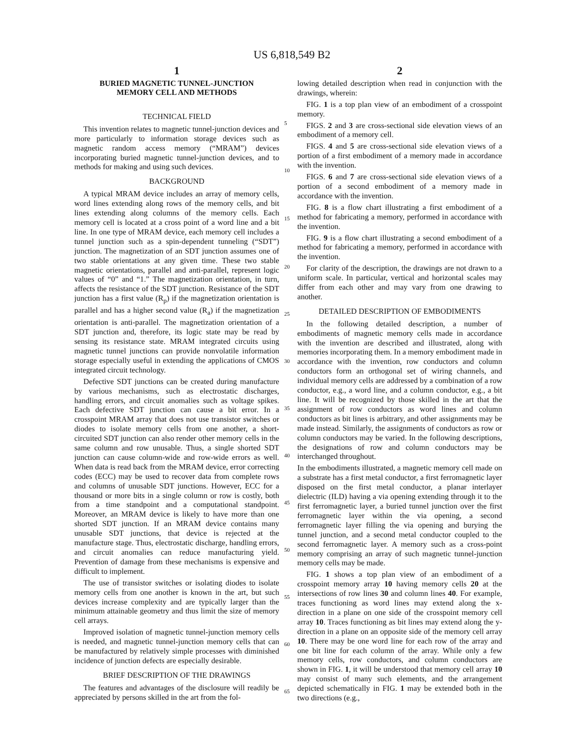US 6,818,549 B2
1
BURIED MAGNETIC TUNNEL-JUNCTION
MEMORY CELL AND METHODS
TECHNICAL FIELD
This invention relates to magnetic tunnel-junction devices and more particularly to information storage devices such as magnetic random access memory (“MRAM”) devices incorporating buried magnetic tunnel-junction devices, and to methods for making and using such devices.
BACKGROUND
A typical MRAM device includes an array of memory cells, word lines extending along rows of the memory cells, and bit lines extending along columns of the memory cells. Each memory cell is located at a cross point of a word line and a bit line. In one type of MRAM device, each memory cell includes a tunnel junction such as a spin-dependent tunneling (“SDT”) junction. The magnetization of an SDT junction assumes one of two stable orientations at any given time. These two stable magnetic orientations, parallel and anti-parallel, represent logic values of “0” and “1.” The magnetization orientation, in turn, affects the resistance of the SDT junction. Resistance of the SDT junction has a first value (R<sub>p</sub>) if the magnetization orientation is parallel and has a higher second value (R<sub>a</sub>) if the magnetization orientation is anti-parallel. The magnetization orientation of a SDT junction and, therefore, its logic state may be read by sensing its resistance state. MRAM integrated circuits using magnetic tunnel junctions can provide nonvolatile information storage especially useful in extending the applications of CMOS integrated circuit technology.
Defective SDT junctions can be created during manufacture by various mechanisms, such as electrostatic discharges, handling errors, and circuit anomalies such as voltage spikes. Each defective SDT junction can cause a bit error. In a crosspoint MRAM array that does not use transistor switches or diodes to isolate memory cells from one another, a short-circuited SDT junction can also render other memory cells in the same column and row unusable. Thus, a single shorted SDT junction can cause column-wide and row-wide errors as well. When data is read back from the MRAM device, error correcting codes (ECC) may be used to recover data from complete rows and columns of unusable SDT junctions. However, ECC for a thousand or more bits in a single column or row is costly, both from a time standpoint and a computational standpoint. Moreover, an MRAM device is likely to have more than one shorted SDT junction. If an MRAM device contains many unusable SDT junctions, that device is rejected at the manufacture stage. Thus, electrostatic discharge, handling errors, and circuit anomalies can reduce manufacturing yield. Prevention of damage from these mechanisms is expensive and difficult to implement.
The use of transistor switches or isolating diodes to isolate memory cells from one another is known in the art, but such devices increase complexity and are typically larger than the minimum attainable geometry and thus limit the size of memory cell arrays.
Improved isolation of magnetic tunnel-junction memory cells is needed, and magnetic tunnel-junction memory cells that can be manufactured by relatively simple processes with diminished incidence of junction defects are especially desirable.
BRIEF DESCRIPTION OF THE DRAWINGS
The features and advantages of the disclosure will readily be appreciated by persons skilled in the art from the fol-
5
10
15
20
25
30
35
40
45
50
55
60
65
2
lowing detailed description when read in conjunction with the drawings, wherein:
FIG. 1 is a top plan view of an embodiment of a crosspoint memory.
FIGS. 2 and 3 are cross-sectional side elevation views of an embodiment of a memory cell.
FIGS. 4 and 5 are cross-sectional side elevation views of a portion of a first embodiment of a memory made in accordance with the invention.
FIGS. 6 and 7 are cross-sectional side elevation views of a portion of a second embodiment of a memory made in accordance with the invention.
FIG. 8 is a flow chart illustrating a first embodiment of a method for fabricating a memory, performed in accordance with the invention.
FIG. 9 is a flow chart illustrating a second embodiment of a method for fabricating a memory, performed in accordance with the invention.
For clarity of the description, the drawings are not drawn to a uniform scale. In particular, vertical and horizontal scales may differ from each other and may vary from one drawing to another.
DETAILED DESCRIPTION OF EMBODIMENTS
In the following detailed description, a number of embodiments of magnetic memory cells made in accordance with the invention are described and illustrated, along with memories incorporating them. In a memory embodiment made in accordance with the invention, row conductors and column conductors form an orthogonal set of wiring channels, and individual memory cells are addressed by a combination of a row conductor, e.g., a word line, and a column conductor, e.g., a bit line. It will be recognized by those skilled in the art that the assignment of row conductors as word lines and column conductors as bit lines is arbitrary, and other assignments may be made instead. Similarly, the assignments of conductors as row or column conductors may be varied. In the following descriptions, the designations of row and column conductors may be interchanged throughout.
In the embodiments illustrated, a magnetic memory cell made on a substrate has a first metal conductor, a first ferromagnetic layer disposed on the first metal conductor, a planar interlayer dielectric (ILD) having a via opening extending through it to the first ferromagnetic layer, a buried tunnel junction over the first ferromagnetic layer within the via opening, a second ferromagnetic layer filling the via opening and burying the tunnel junction, and a second metal conductor coupled to the second ferromagnetic layer. A memory such as a cross-point memory comprising an array of such magnetic tunnel-junction memory cells may be made.
FIG. 1 shows a top plan view of an embodiment of a crosspoint memory array 10 having memory cells 20 at the intersections of row lines 30 and column lines 40. For example, traces functioning as word lines may extend along the x-direction in a plane on one side of the crosspoint memory cell array 10. Traces functioning as bit lines may extend along the y-direction in a plane on an opposite side of the memory cell array 10. There may be one word line for each row of the array and one bit line for each column of the array. While only a few memory cells, row conductors, and column conductors are shown in FIG. 1, it will be understood that memory cell array 10 may consist of many such elements, and the arrangement depicted schematically in FIG. 1 may be extended both in the two directions (e.g.,